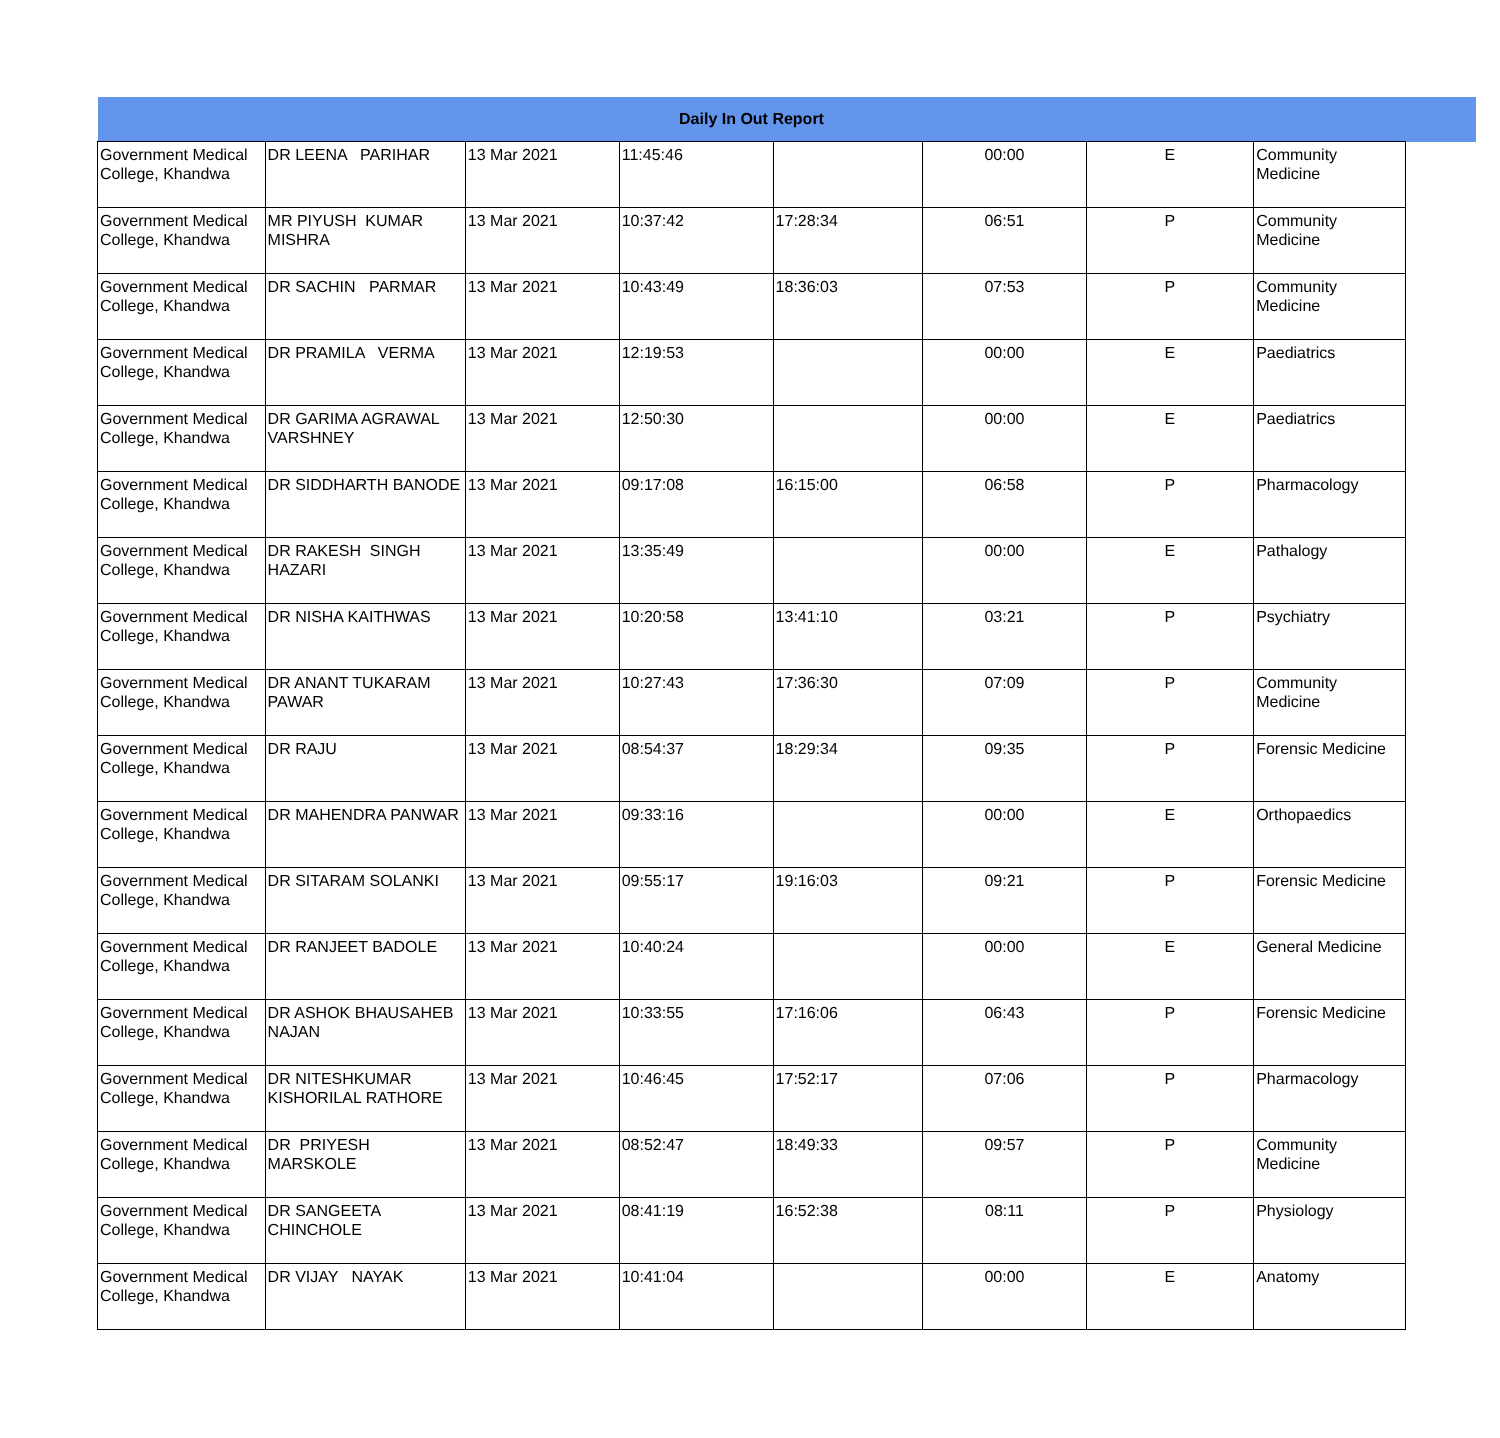| Daily In Out Report | | | | | | | | |
| --- | --- | --- | --- | --- | --- | --- | --- | --- |
| Government Medical College, Khandwa | DR LEENA PARIHAR | 13 Mar 2021 | 11:45:46 | | 00:00 | E | Community Medicine | |
| Government Medical College, Khandwa | MR PIYUSH KUMAR MISHRA | 13 Mar 2021 | 10:37:42 | 17:28:34 | 06:51 | P | Community Medicine | |
| Government Medical College, Khandwa | DR SACHIN PARMAR | 13 Mar 2021 | 10:43:49 | 18:36:03 | 07:53 | P | Community Medicine | |
| Government Medical College, Khandwa | DR PRAMILA VERMA | 13 Mar 2021 | 12:19:53 | | 00:00 | E | Paediatrics | |
| Government Medical College, Khandwa | DR GARIMA AGRAWAL VARSHNEY | 13 Mar 2021 | 12:50:30 | | 00:00 | E | Paediatrics | |
| Government Medical College, Khandwa | DR SIDDHARTH BANODE | 13 Mar 2021 | 09:17:08 | 16:15:00 | 06:58 | P | Pharmacology | |
| Government Medical College, Khandwa | DR RAKESH SINGH HAZARI | 13 Mar 2021 | 13:35:49 | | 00:00 | E | Pathalogy | |
| Government Medical College, Khandwa | DR NISHA KAITHWAS | 13 Mar 2021 | 10:20:58 | 13:41:10 | 03:21 | P | Psychiatry | |
| Government Medical College, Khandwa | DR ANANT TUKARAM PAWAR | 13 Mar 2021 | 10:27:43 | 17:36:30 | 07:09 | P | Community Medicine | |
| Government Medical College, Khandwa | DR RAJU | 13 Mar 2021 | 08:54:37 | 18:29:34 | 09:35 | P | Forensic Medicine | |
| Government Medical College, Khandwa | DR MAHENDRA PANWAR | 13 Mar 2021 | 09:33:16 | | 00:00 | E | Orthopaedics | |
| Government Medical College, Khandwa | DR SITARAM SOLANKI | 13 Mar 2021 | 09:55:17 | 19:16:03 | 09:21 | P | Forensic Medicine | |
| Government Medical College, Khandwa | DR RANJEET BADOLE | 13 Mar 2021 | 10:40:24 | | 00:00 | E | General Medicine | |
| Government Medical College, Khandwa | DR ASHOK BHAUSAHEB NAJAN | 13 Mar 2021 | 10:33:55 | 17:16:06 | 06:43 | P | Forensic Medicine | |
| Government Medical College, Khandwa | DR NITESHKUMAR KISHORILAL RATHORE | 13 Mar 2021 | 10:46:45 | 17:52:17 | 07:06 | P | Pharmacology | |
| Government Medical College, Khandwa | DR PRIYESH MARSKOLE | 13 Mar 2021 | 08:52:47 | 18:49:33 | 09:57 | P | Community Medicine | |
| Government Medical College, Khandwa | DR SANGEETA CHINCHOLE | 13 Mar 2021 | 08:41:19 | 16:52:38 | 08:11 | P | Physiology | |
| Government Medical College, Khandwa | DR VIJAY NAYAK | 13 Mar 2021 | 10:41:04 | | 00:00 | E | Anatomy | |